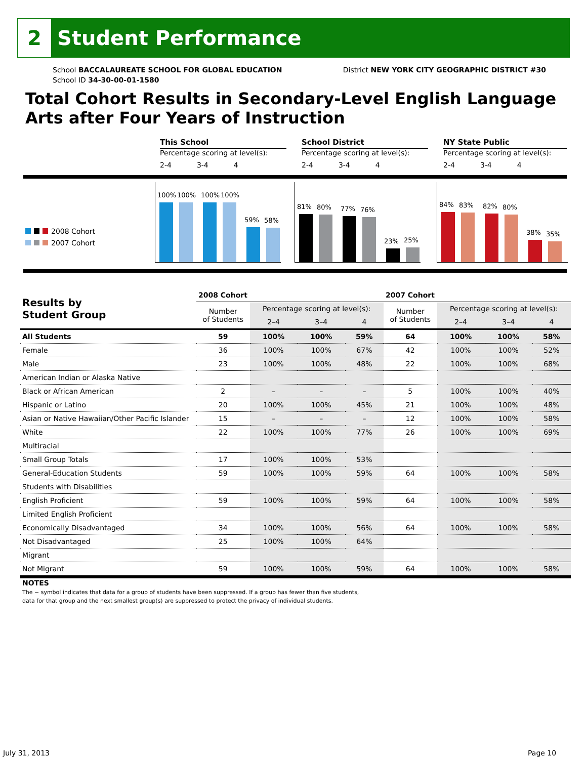2
Student Performance
School BACCALAUREATE SCHOOL FOR GLOBAL EDUCATION
School ID 34-30-00-01-1580
District NEW YORK CITY GEOGRAPHIC DISTRICT #30
Total Cohort Results in Secondary-Level English Language Arts after Four Years of Instruction
This School
Percentage scoring at level(s):
2-4 3-4 4
School District
Percentage scoring at level(s):
2-4 3-4 4
NY State Public
Percentage scoring at level(s):
2-4 3-4 4
2008 Cohort
2007 Cohort
100%
100%
100%
100%
59%
58%
81%
80%
77%
76%
23%
25%
84%
83%
82%
80%
38%
35%
| Results by Student Group | 2008 Cohort | | | | 2007 Cohort | | | |
| --- | --- | --- | --- | --- | --- | --- | --- | --- |
| | Number of Students | Percentage scoring at level(s): | | | Number of Students | Percentage scoring at level(s): | | |
| | | 2–4 | 3–4 | 4 | | 2–4 | 3–4 | 4 |
| All Students | 59 | 100% | 100% | 59% | 64 | 100% | 100% | 58% |
| Female | 36 | 100% | 100% | 67% | 42 | 100% | 100% | 52% |
| Male | 23 | 100% | 100% | 48% | 22 | 100% | 100% | 68% |
| American Indian or Alaska Native | | | | | | | | |
| Black or African American | 2 | – | – | – | 5 | 100% | 100% | 40% |
| Hispanic or Latino | 20 | 100% | 100% | 45% | 21 | 100% | 100% | 48% |
| Asian or Native Hawaiian/Other Pacific Islander | 15 | – | – | – | 12 | 100% | 100% | 58% |
| White | 22 | 100% | 100% | 77% | 26 | 100% | 100% | 69% |
| Multiracial | | | | | | | | |
| Small Group Totals | 17 | 100% | 100% | 53% | | | | |
| General-Education Students | 59 | 100% | 100% | 59% | 64 | 100% | 100% | 58% |
| Students with Disabilities | | | | | | | | |
| English Proficient | 59 | 100% | 100% | 59% | 64 | 100% | 100% | 58% |
| Limited English Proficient | | | | | | | | |
| Economically Disadvantaged | 34 | 100% | 100% | 56% | 64 | 100% | 100% | 58% |
| Not Disadvantaged | 25 | 100% | 100% | 64% | | | | |
| Migrant | | | | | | | | |
| Not Migrant | 59 | 100% | 100% | 59% | 64 | 100% | 100% | 58% |
NOTES
The − symbol indicates that data for a group of students have been suppressed. If a group has fewer than five students,
data for that group and the next smallest group(s) are suppressed to protect the privacy of individual students.
July 31, 2013 Page 10